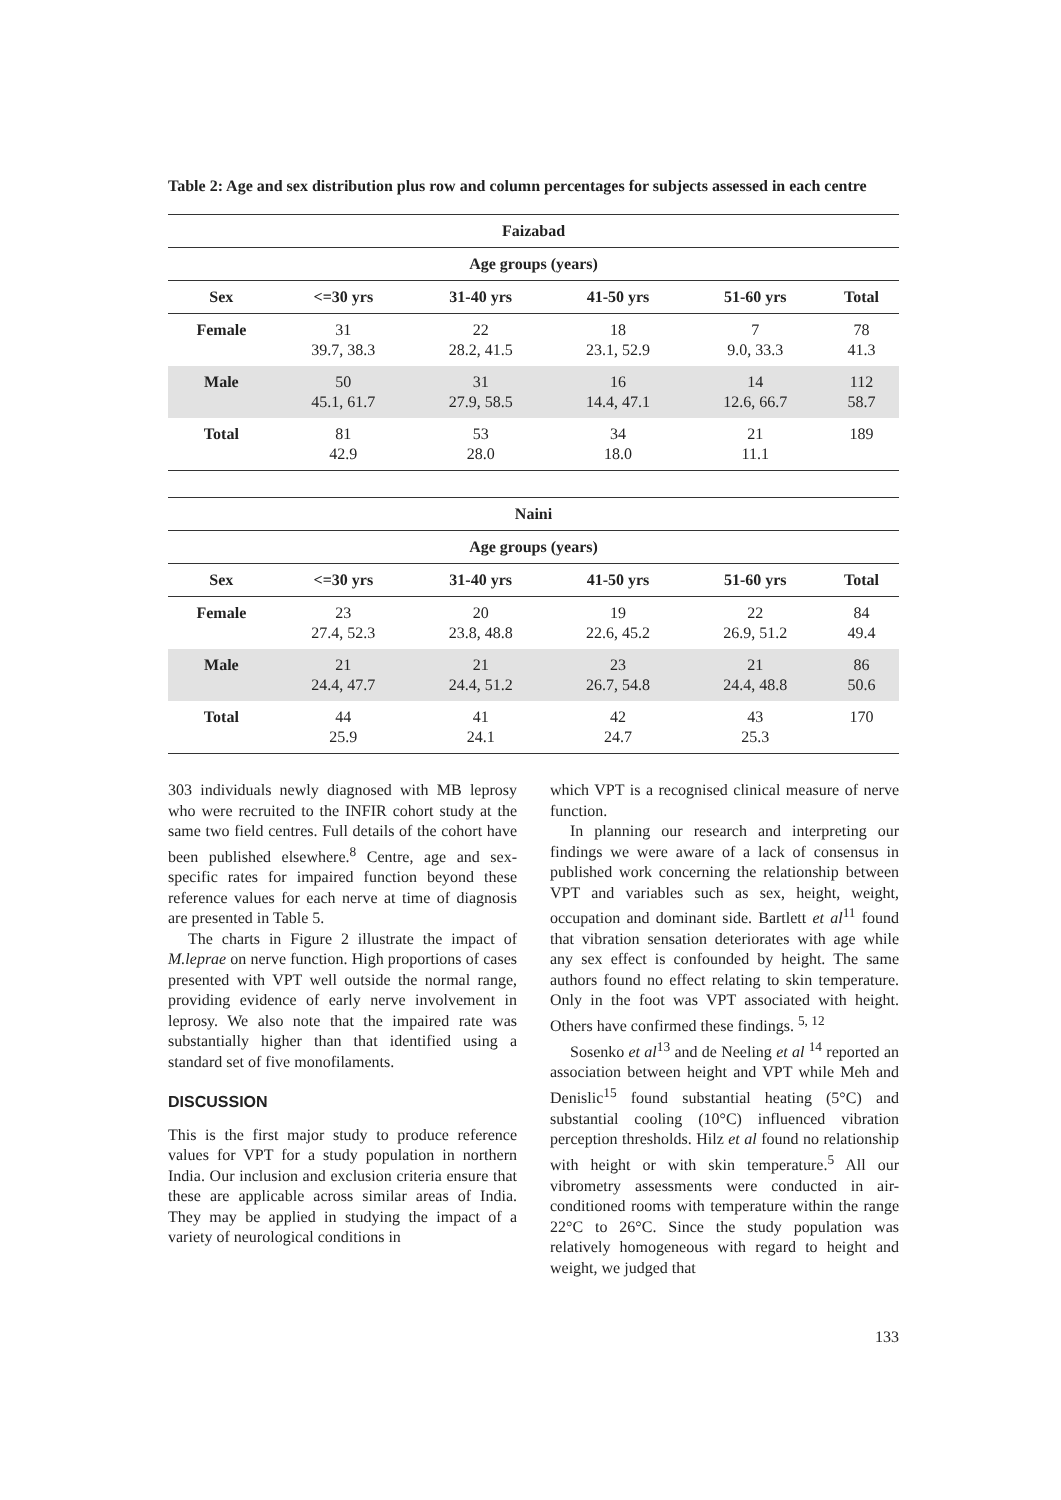Table 2: Age and sex distribution plus row and column percentages for subjects assessed in each centre
| Faizabad | | | | | |
| --- | --- | --- | --- | --- | --- |
| Age groups (years) | | | | | |
| Sex | <=30 yrs | 31-40 yrs | 41-50 yrs | 51-60 yrs | Total |
| Female | 31 39.7, 38.3 | 22 28.2, 41.5 | 18 23.1, 52.9 | 7 9.0, 33.3 | 78 41.3 |
| Male | 50 45.1, 61.7 | 31 27.9, 58.5 | 16 14.4, 47.1 | 14 12.6, 66.7 | 112 58.7 |
| Total | 81 42.9 | 53 28.0 | 34 18.0 | 21 11.1 | 189 |
| Naini | | | | | |
| --- | --- | --- | --- | --- | --- |
| Age groups (years) | | | | | |
| Sex | <=30 yrs | 31-40 yrs | 41-50 yrs | 51-60 yrs | Total |
| Female | 23 27.4, 52.3 | 20 23.8, 48.8 | 19 22.6, 45.2 | 22 26.9, 51.2 | 84 49.4 |
| Male | 21 24.4, 47.7 | 21 24.4, 51.2 | 23 26.7, 54.8 | 21 24.4, 48.8 | 86 50.6 |
| Total | 44 25.9 | 41 24.1 | 42 24.7 | 43 25.3 | 170 |
303 individuals newly diagnosed with MB leprosy who were recruited to the INFIR cohort study at the same two field centres. Full details of the cohort have been published elsewhere.<sup>8</sup> Centre, age and sex-specific rates for impaired function beyond these reference values for each nerve at time of diagnosis are presented in Table 5.
The charts in Figure 2 illustrate the impact of M.leprae on nerve function. High proportions of cases presented with VPT well outside the normal range, providing evidence of early nerve involvement in leprosy. We also note that the impaired rate was substantially higher than that identified using a standard set of five monofilaments.
DISCUSSION
This is the first major study to produce reference values for VPT for a study population in northern India. Our inclusion and exclusion criteria ensure that these are applicable across similar areas of India. They may be applied in studying the impact of a variety of neurological conditions in
which VPT is a recognised clinical measure of nerve function.
In planning our research and interpreting our findings we were aware of a lack of consensus in published work concerning the relationship between VPT and variables such as sex, height, weight, occupation and dominant side. Bartlett et al<sup>11</sup> found that vibration sensation deteriorates with age while any sex effect is confounded by height. The same authors found no effect relating to skin temperature. Only in the foot was VPT associated with height. Others have confirmed these findings. <sup>5, 12</sup>
Sosenko et al<sup>13</sup> and de Neeling et al <sup>14</sup> reported an association between height and VPT while Meh and Denislic<sup>15</sup> found substantial heating (5°C) and substantial cooling (10°C) influenced vibration perception thresholds. Hilz et al found no relationship with height or with skin temperature.<sup>5</sup> All our vibrometry assessments were conducted in air-conditioned rooms with temperature within the range 22°C to 26°C. Since the study population was relatively homogeneous with regard to height and weight, we judged that
133